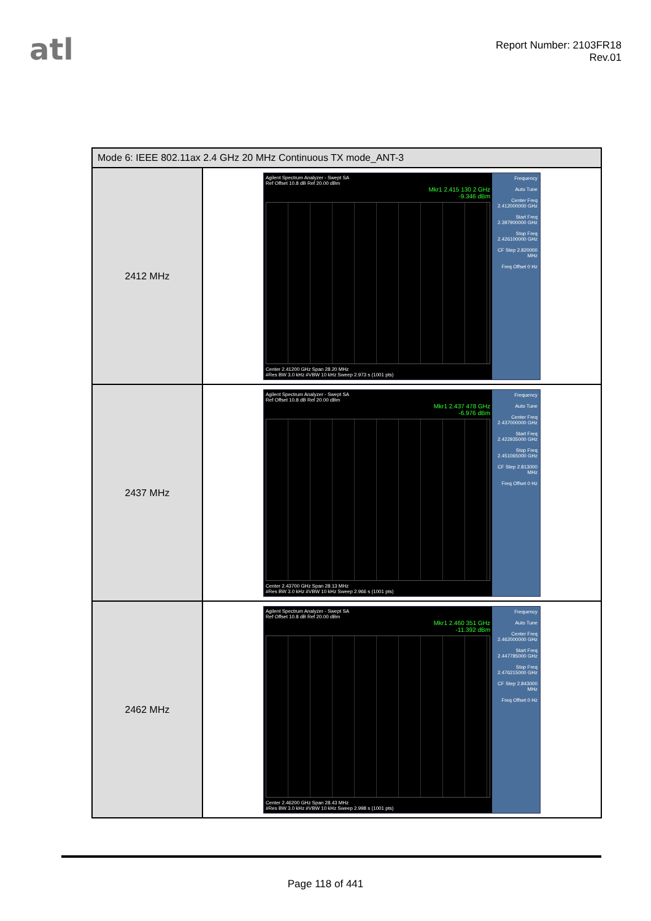atl
Report Number: 2103FR18
Rev.01
| Mode 6: IEEE 802.11ax 2.4 GHz 20 MHz Continuous TX mode_ANT-3 | |
| --- | --- |
| 2412 MHz | Agilent Spectrum Analyzer - Swept SA Ref Offset 10.8 dB Ref 20.00 dBm Mkr1 2.415 130 2 GHz -9.346 dBm Center 2.41200 GHz Span 28.20 MHz #Res BW 3.0 kHz #VBW 10 kHz Sweep 2.973 s (1001 pts) Frequency Auto Tune Center Freq 2.412000000 GHz Start Freq 2.397900000 GHz Stop Freq 2.426100000 GHz CF Step 2.820000 MHz Freq Offset 0 Hz |
| 2437 MHz | Agilent Spectrum Analyzer - Swept SA Ref Offset 10.8 dB Ref 20.00 dBm Mkr1 2.437 478 GHz -6.976 dBm Center 2.43700 GHz Span 28.13 MHz #Res BW 3.0 kHz #VBW 10 kHz Sweep 2.966 s (1001 pts) Frequency Auto Tune Center Freq 2.437000000 GHz Start Freq 2.422935000 GHz Stop Freq 2.451065000 GHz CF Step 2.813000 MHz Freq Offset 0 Hz |
| 2462 MHz | Agilent Spectrum Analyzer - Swept SA Ref Offset 10.8 dB Ref 20.00 dBm Mkr1 2.460 351 GHz -11.392 dBm Center 2.46200 GHz Span 28.43 MHz #Res BW 3.0 kHz #VBW 10 kHz Sweep 2.998 s (1001 pts) Frequency Auto Tune Center Freq 2.462000000 GHz Start Freq 2.447785000 GHz Stop Freq 2.476215000 GHz CF Step 2.843000 MHz Freq Offset 0 Hz |
Page 118 of 441